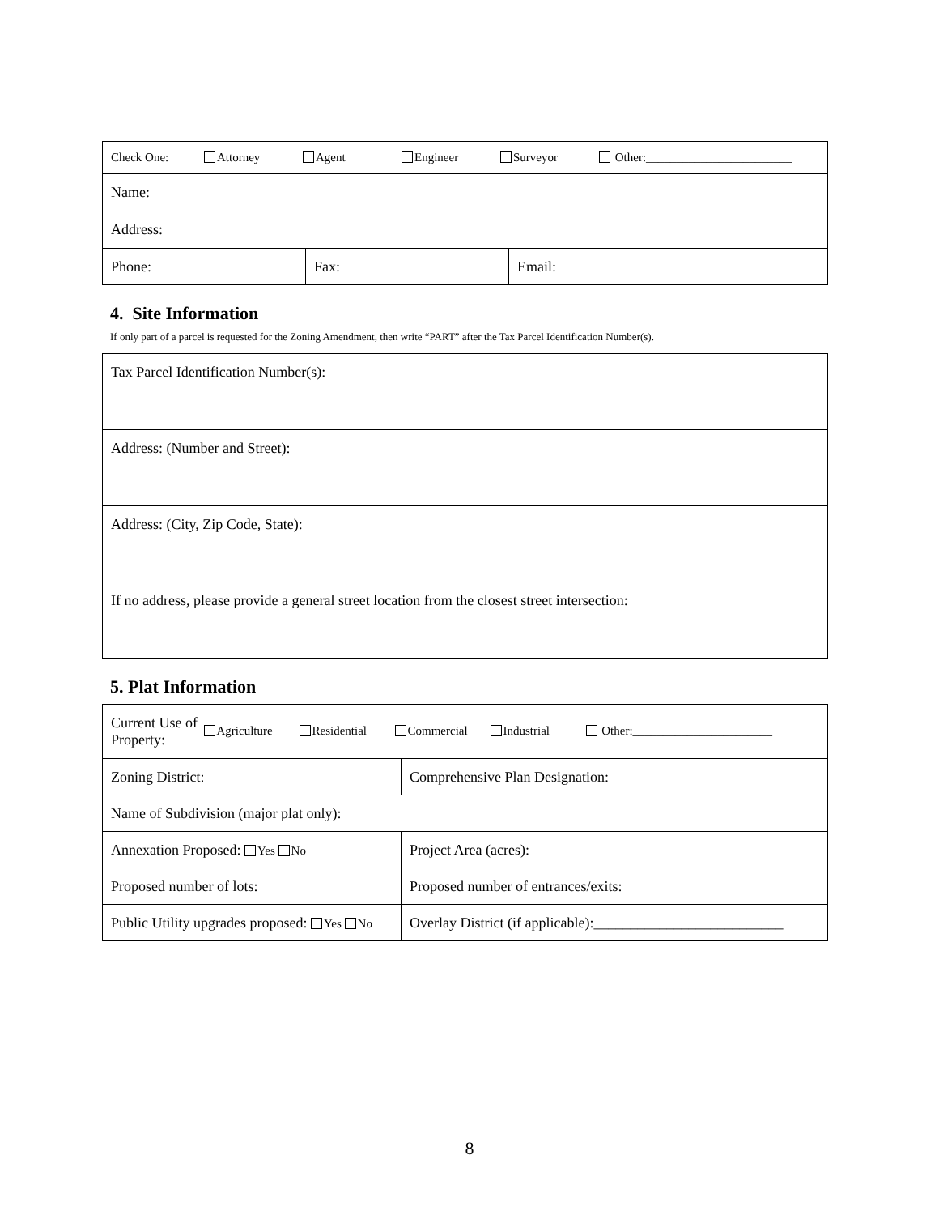| Check One: Attorney Agent Engineer Surveyor Other:________________________ | | |
| Name: | | |
| Address: | | |
| Phone: | Fax: | Email: |
4. Site Information
If only part of a parcel is requested for the Zoning Amendment, then write “PART” after the Tax Parcel Identification Number(s).
| Tax Parcel Identification Number(s): |
| Address: (Number and Street): |
| Address: (City, Zip Code, State): |
| If no address, please provide a general street location from the closest street intersection: |
5. Plat Information
| Current Use of Property: Agriculture Residential Commercial Industrial Other:_______________________ | |
| Zoning District: | Comprehensive Plan Designation: |
| Name of Subdivision (major plat only): | |
| Annexation Proposed: Yes No | Project Area (acres): |
| Proposed number of lots: | Proposed number of entrances/exits: |
| Public Utility upgrades proposed: Yes No | Overlay District (if applicable):__________________________ |
8